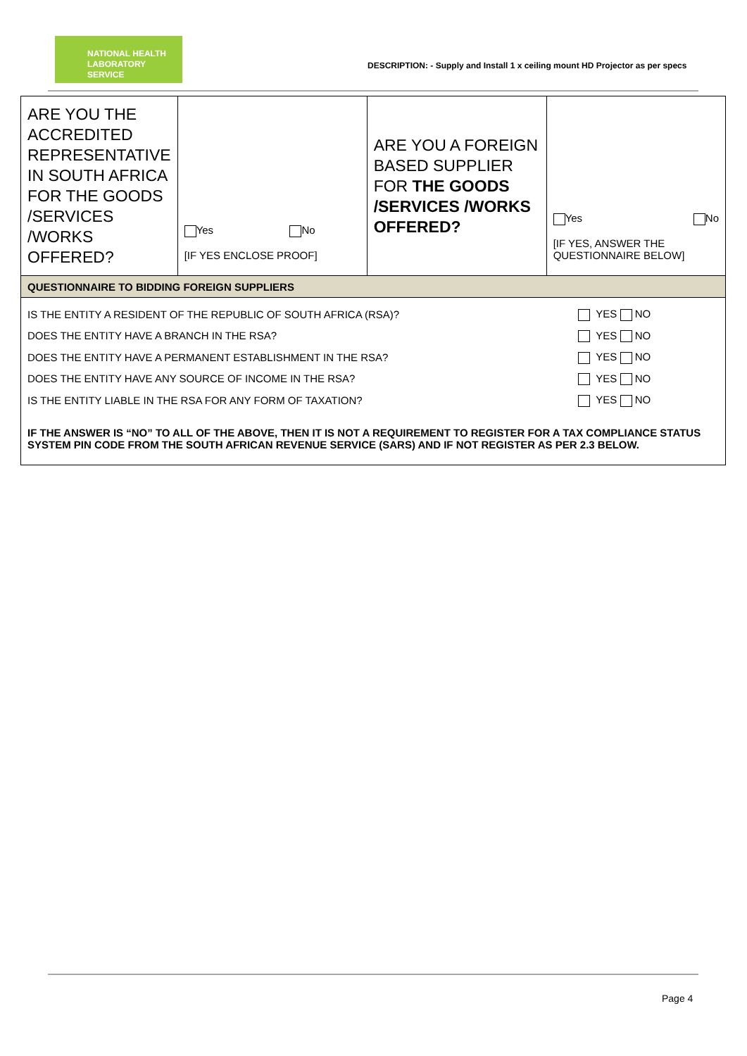NATIONAL HEALTH
LABORATORY SERVICE
DESCRIPTION: - Supply and Install 1 x ceiling mount HD Projector as per specs
| ARE YOU THE ACCREDITED REPRESENTATIVE IN SOUTH AFRICA FOR THE GOODS /SERVICES /WORKS OFFERED? | Yes No [IF YES ENCLOSE PROOF] | ARE YOU A FOREIGN BASED SUPPLIER FOR THE GOODS /SERVICES /WORKS OFFERED? | Yes No [IF YES, ANSWER THE QUESTIONNAIRE BELOW] |
| QUESTIONNAIRE TO BIDDING FOREIGN SUPPLIERS | | | |
| / IS THE ENTITY A RESIDENT OF THE REPUBLIC OF SOUTH AFRICA (RSA)? / YES NO / / DOES THE ENTITY HAVE A BRANCH IN THE RSA? / YES NO / / DOES THE ENTITY HAVE A PERMANENT ESTABLISHMENT IN THE RSA? / YES NO / / DOES THE ENTITY HAVE ANY SOURCE OF INCOME IN THE RSA? / YES NO / / IS THE ENTITY LIABLE IN THE RSA FOR ANY FORM OF TAXATION? / YES NO / IF THE ANSWER IS “NO” TO ALL OF THE ABOVE, THEN IT IS NOT A REQUIREMENT TO REGISTER FOR A TAX COMPLIANCE STATUS SYSTEM PIN CODE FROM THE SOUTH AFRICAN REVENUE SERVICE (SARS) AND IF NOT REGISTER AS PER 2.3 BELOW. | | | |
Page 4